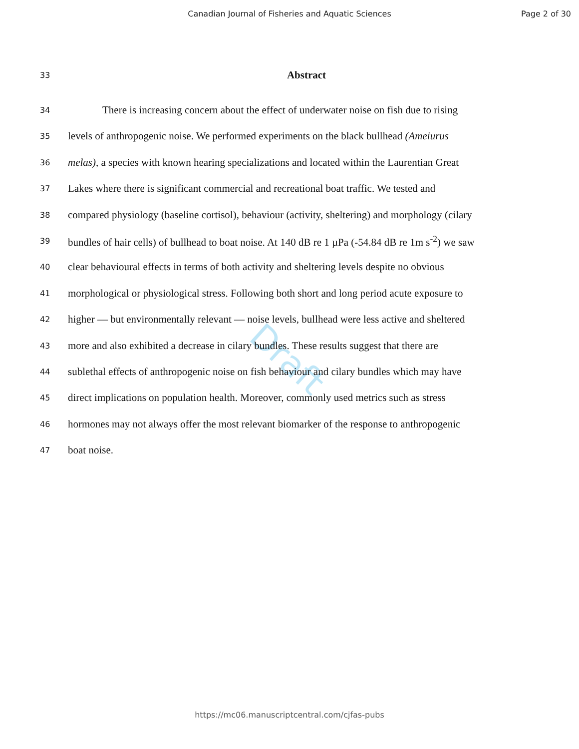Canadian Journal of Fisheries and Aquatic Sciences
Page 2 of 30
33
Abstract
34
There is increasing concern about the effect of underwater noise on fish due to rising
35
levels of anthropogenic noise. We performed experiments on the black bullhead (Ameiurus
36
melas), a species with known hearing specializations and located within the Laurentian Great
37
Lakes where there is significant commercial and recreational boat traffic. We tested and
38
compared physiology (baseline cortisol), behaviour (activity, sheltering) and morphology (cilary
39
bundles of hair cells) of bullhead to boat noise. At 140 dB re 1 µPa (-54.84 dB re 1m s<sup>-2</sup>) we saw
40
clear behavioural effects in terms of both activity and sheltering levels despite no obvious
41
morphological or physiological stress. Following both short and long period acute exposure to
42
higher — but environmentally relevant — noise levels, bullhead were less active and sheltered
43
more and also exhibited a decrease in cilary bundles. These results suggest that there are
44
sublethal effects of anthropogenic noise on fish behaviour and cilary bundles which may have
45
direct implications on population health. Moreover, commonly used metrics such as stress
46
hormones may not always offer the most relevant biomarker of the response to anthropogenic
47
boat noise.
Draft
https://mc06.manuscriptcentral.com/cjfas-pubs